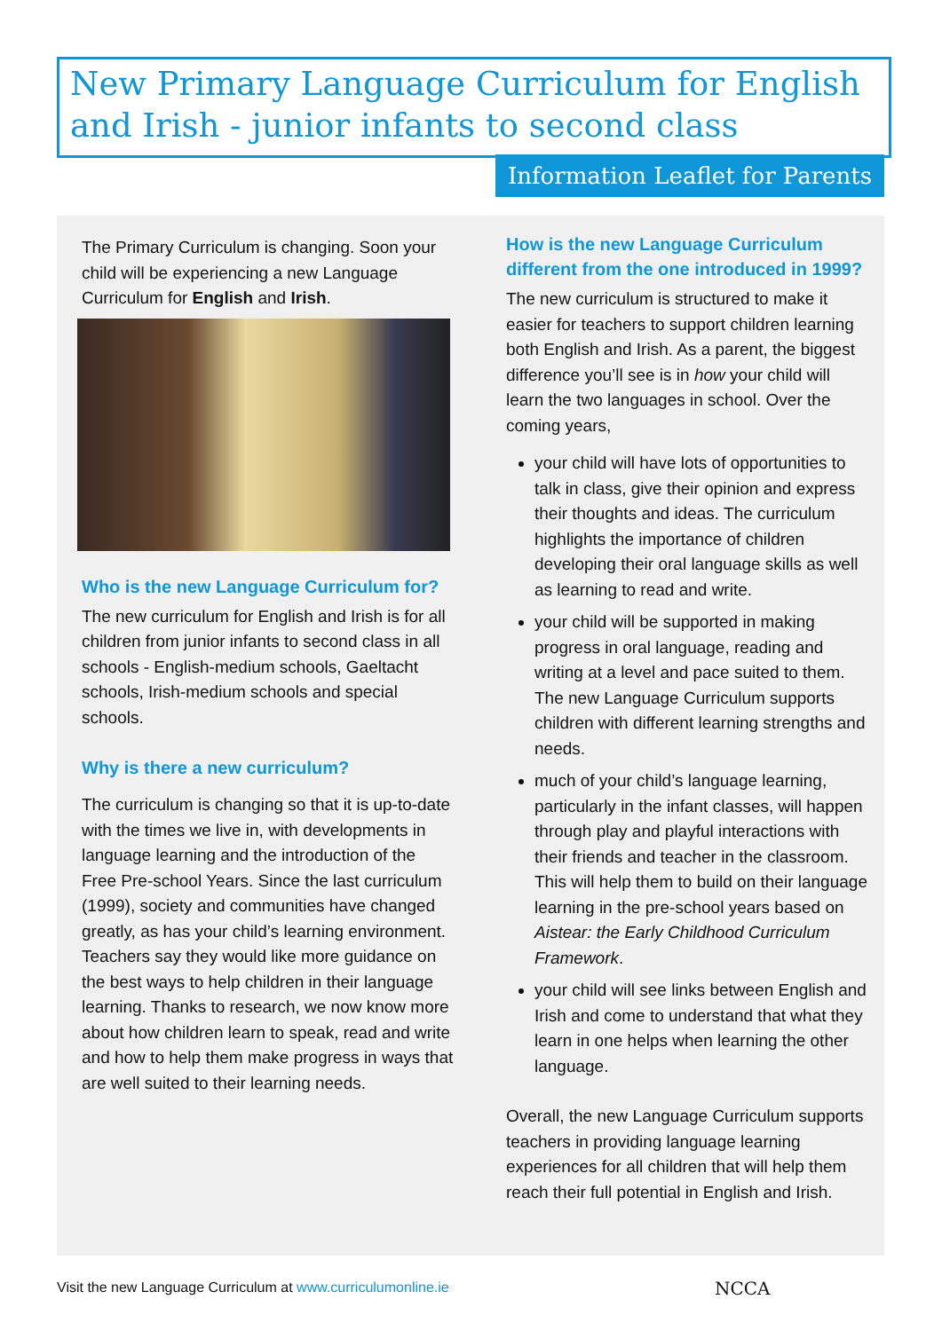New Primary Language Curriculum for English and Irish - junior infants to second class
Information Leaflet for Parents
The Primary Curriculum is changing. Soon your child will be experiencing a new Language Curriculum for English and Irish.
Who is the new Language Curriculum for?
The new curriculum for English and Irish is for all children from junior infants to second class in all schools - English-medium schools, Gaeltacht schools, Irish-medium schools and special schools.
Why is there a new curriculum?
The curriculum is changing so that it is up-to-date with the times we live in, with developments in language learning and the introduction of the Free Pre-school Years. Since the last curriculum (1999), society and communities have changed greatly, as has your child’s learning environment. Teachers say they would like more guidance on the best ways to help children in their language learning. Thanks to research, we now know more about how children learn to speak, read and write and how to help them make progress in ways that are well suited to their learning needs.
How is the new Language Curriculum different from the one introduced in 1999?
The new curriculum is structured to make it easier for teachers to support children learning both English and Irish. As a parent, the biggest difference you’ll see is in how your child will learn the two languages in school. Over the coming years,
your child will have lots of opportunities to talk in class, give their opinion and express their thoughts and ideas. The curriculum highlights the importance of children developing their oral language skills as well as learning to read and write.
your child will be supported in making progress in oral language, reading and writing at a level and pace suited to them. The new Language Curriculum supports children with different learning strengths and needs.
much of your child’s language learning, particularly in the infant classes, will happen through play and playful interactions with their friends and teacher in the classroom. This will help them to build on their language learning in the pre-school years based on Aistear: the Early Childhood Curriculum Framework.
your child will see links between English and Irish and come to understand that what they learn in one helps when learning the other language.
Overall, the new Language Curriculum supports teachers in providing language learning experiences for all children that will help them reach their full potential in English and Irish.
Visit the new Language Curriculum at www.curriculumonline.ie
NCCA